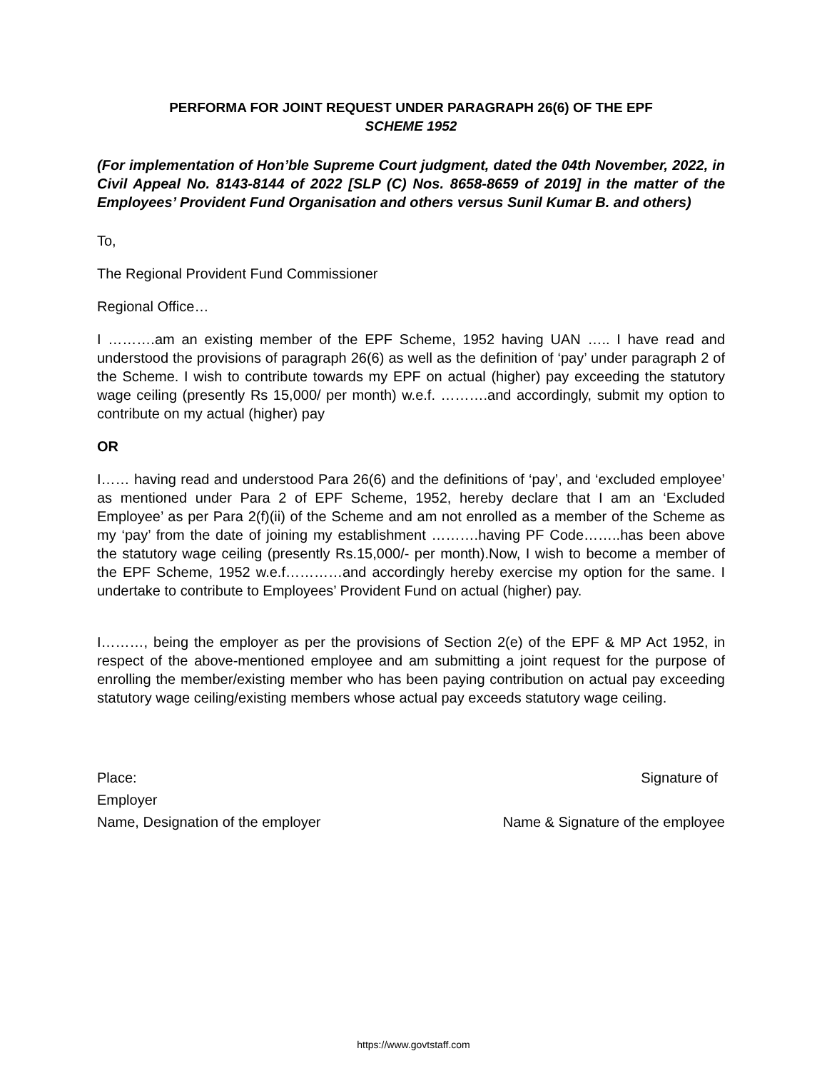PERFORMA FOR JOINT REQUEST UNDER PARAGRAPH 26(6) OF THE EPF
SCHEME 1952
(For implementation of Hon’ble Supreme Court judgment, dated the 04th November, 2022, in Civil Appeal No. 8143-8144 of 2022 [SLP (C) Nos. 8658-8659 of 2019] in the matter of the Employees’ Provident Fund Organisation and others versus Sunil Kumar B. and others)
To,
The Regional Provident Fund Commissioner
Regional Office…
I ……….am an existing member of the EPF Scheme, 1952 having UAN ….. I have read and understood the provisions of paragraph 26(6) as well as the definition of ‘pay’ under paragraph 2 of the Scheme. I wish to contribute towards my EPF on actual (higher) pay exceeding the statutory wage ceiling (presently Rs 15,000/ per month) w.e.f. ……….and accordingly, submit my option to contribute on my actual (higher) pay
OR
I…… having read and understood Para 26(6) and the definitions of ‘pay’, and ‘excluded employee’ as mentioned under Para 2 of EPF Scheme, 1952, hereby declare that I am an ‘Excluded Employee’ as per Para 2(f)(ii) of the Scheme and am not enrolled as a member of the Scheme as my ‘pay’ from the date of joining my establishment ……….having PF Code……..has been above the statutory wage ceiling (presently Rs.15,000/- per month).Now, I wish to become a member of the EPF Scheme, 1952 w.e.f…………and accordingly hereby exercise my option for the same. I undertake to contribute to Employees’ Provident Fund on actual (higher) pay.
I………, being the employer as per the provisions of Section 2(e) of the EPF & MP Act 1952, in respect of the above-mentioned employee and am submitting a joint request for the purpose of enrolling the member/existing member who has been paying contribution on actual pay exceeding statutory wage ceiling/existing members whose actual pay exceeds statutory wage ceiling.
Place: Signature of
Employer
Name, Designation of the employer Name & Signature of the employee
https://www.govtstaff.com